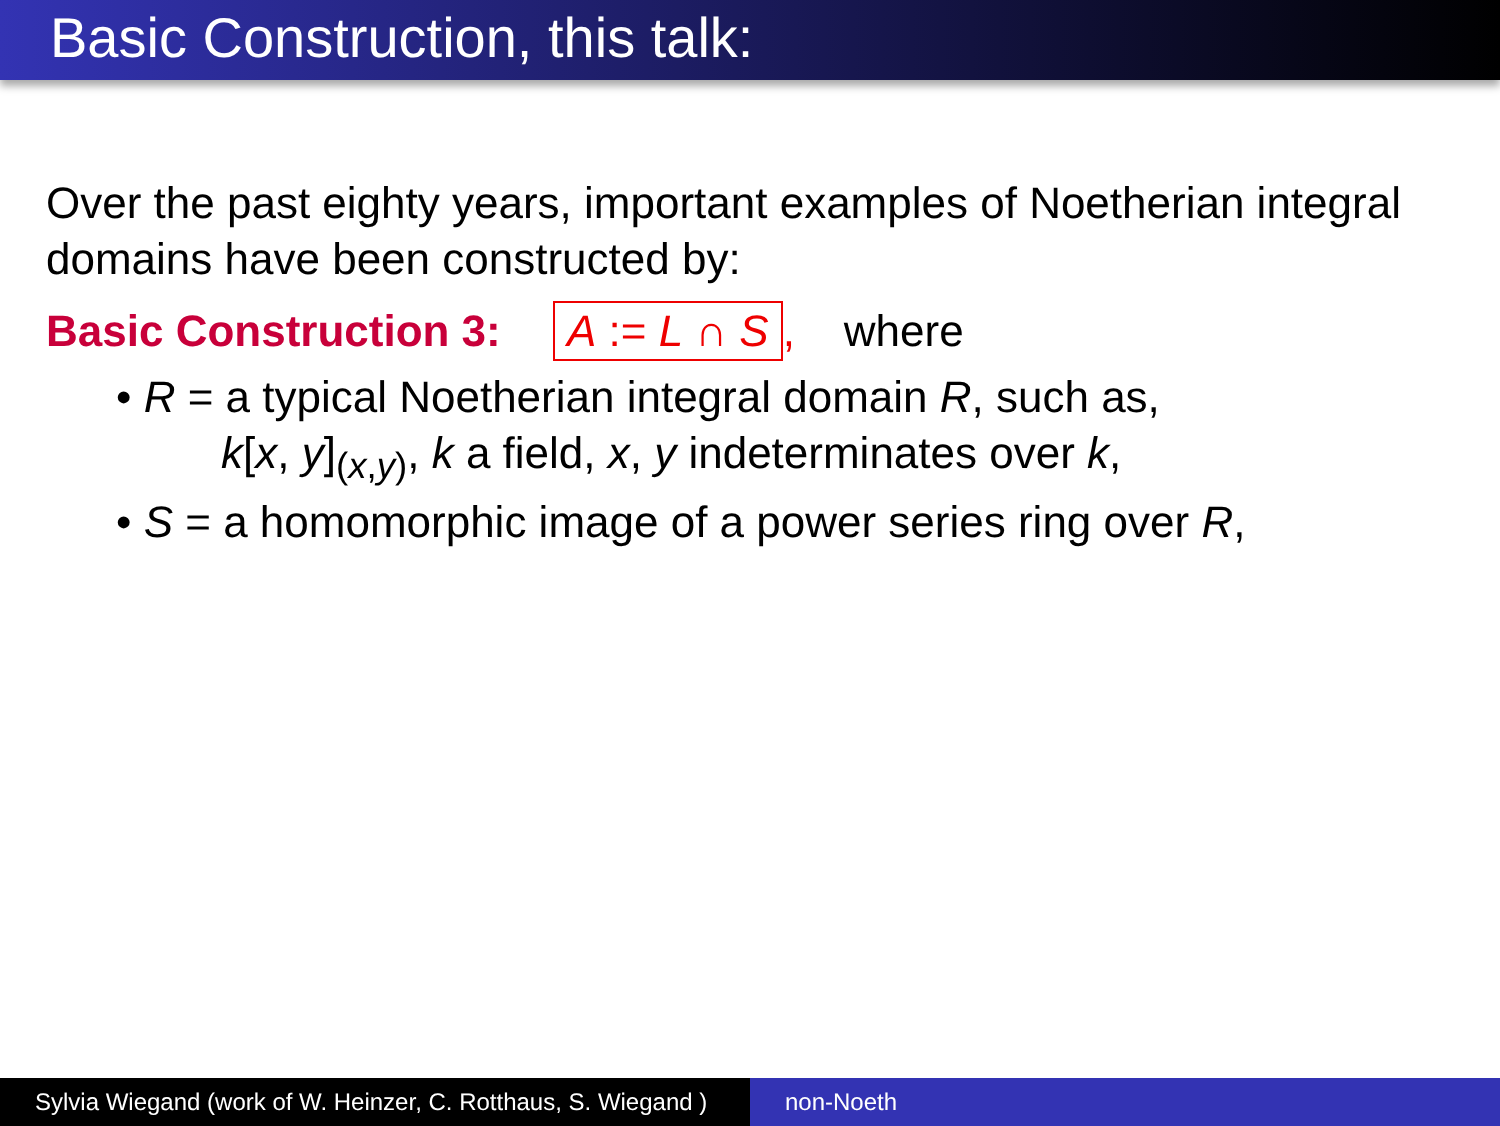Basic Construction, this talk:
Over the past eighty years, important examples of Noetherian integral domains have been constructed by:
Basic Construction 3: A := L ∩ S, where
• R = a typical Noetherian integral domain R, such as,
k[x, y]<sub>(x,y)</sub>, k a field, x, y indeterminates over k,
• S = a homomorphic image of a power series ring over R,
Sylvia Wiegand (work of W. Heinzer, C. Rotthaus, S. Wiegand )
non-Noeth